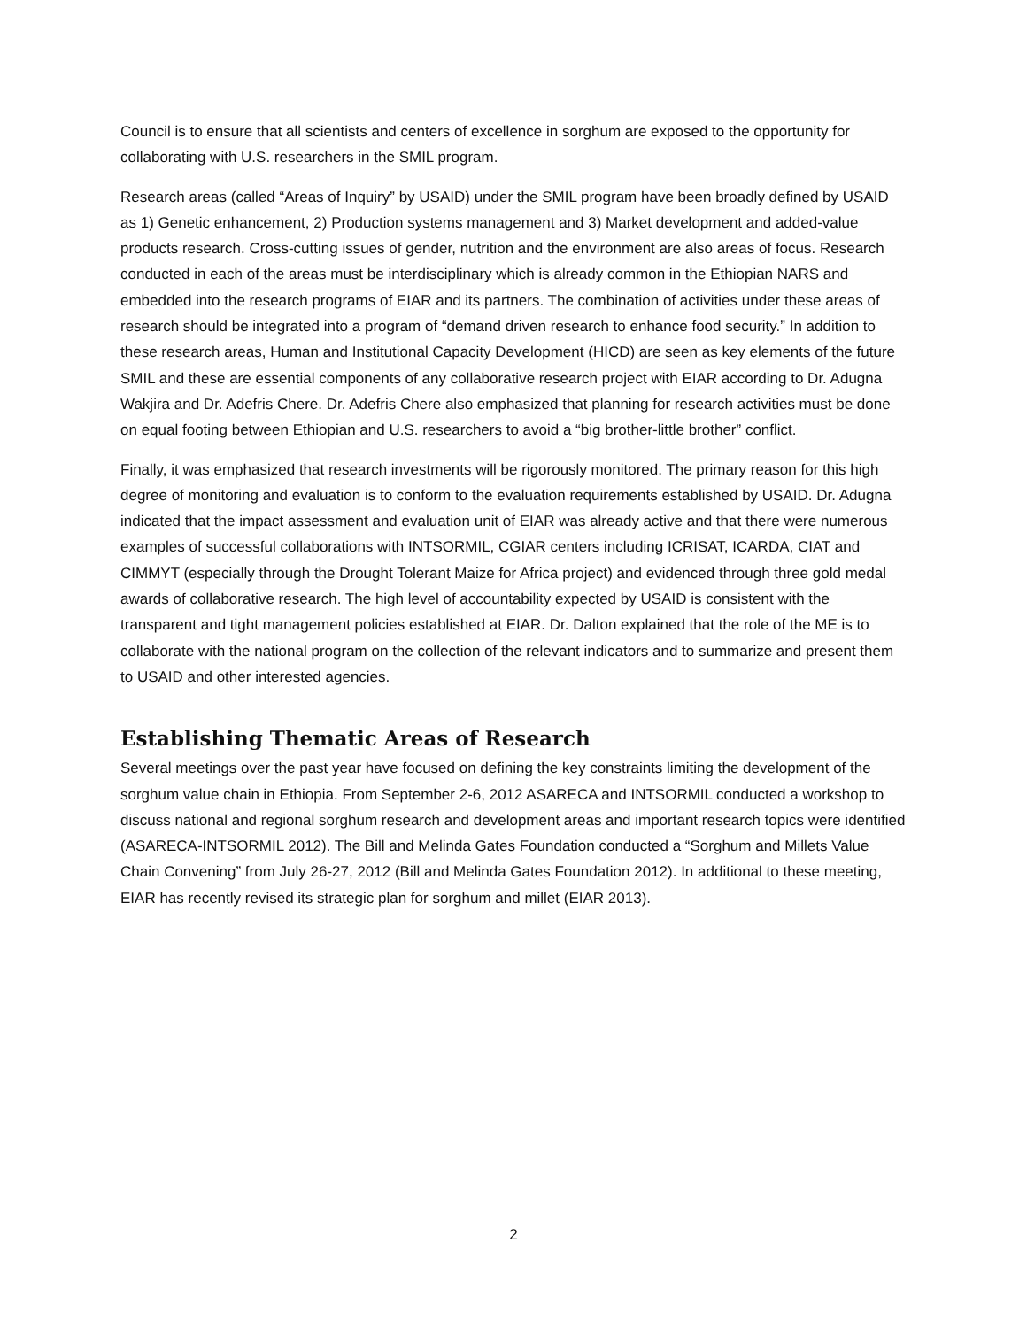Council is to ensure that all scientists and centers of excellence in sorghum are exposed to the opportunity for collaborating with U.S. researchers in the SMIL program.
Research areas (called “Areas of Inquiry” by USAID) under the SMIL program have been broadly defined by USAID as 1) Genetic enhancement, 2) Production systems management and 3) Market development and added-value products research. Cross-cutting issues of gender, nutrition and the environment are also areas of focus. Research conducted in each of the areas must be interdisciplinary which is already common in the Ethiopian NARS and embedded into the research programs of EIAR and its partners. The combination of activities under these areas of research should be integrated into a program of “demand driven research to enhance food security.” In addition to these research areas, Human and Institutional Capacity Development (HICD) are seen as key elements of the future SMIL and these are essential components of any collaborative research project with EIAR according to Dr. Adugna Wakjira and Dr. Adefris Chere. Dr. Adefris Chere also emphasized that planning for research activities must be done on equal footing between Ethiopian and U.S. researchers to avoid a “big brother-little brother” conflict.
Finally, it was emphasized that research investments will be rigorously monitored. The primary reason for this high degree of monitoring and evaluation is to conform to the evaluation requirements established by USAID. Dr. Adugna indicated that the impact assessment and evaluation unit of EIAR was already active and that there were numerous examples of successful collaborations with INTSORMIL, CGIAR centers including ICRISAT, ICARDA, CIAT and CIMMYT (especially through the Drought Tolerant Maize for Africa project) and evidenced through three gold medal awards of collaborative research. The high level of accountability expected by USAID is consistent with the transparent and tight management policies established at EIAR. Dr. Dalton explained that the role of the ME is to collaborate with the national program on the collection of the relevant indicators and to summarize and present them to USAID and other interested agencies.
Establishing Thematic Areas of Research
Several meetings over the past year have focused on defining the key constraints limiting the development of the sorghum value chain in Ethiopia. From September 2-6, 2012 ASARECA and INTSORMIL conducted a workshop to discuss national and regional sorghum research and development areas and important research topics were identified (ASARECA-INTSORMIL 2012). The Bill and Melinda Gates Foundation conducted a “Sorghum and Millets Value Chain Convening” from July 26-27, 2012 (Bill and Melinda Gates Foundation 2012). In additional to these meeting, EIAR has recently revised its strategic plan for sorghum and millet (EIAR 2013).
2